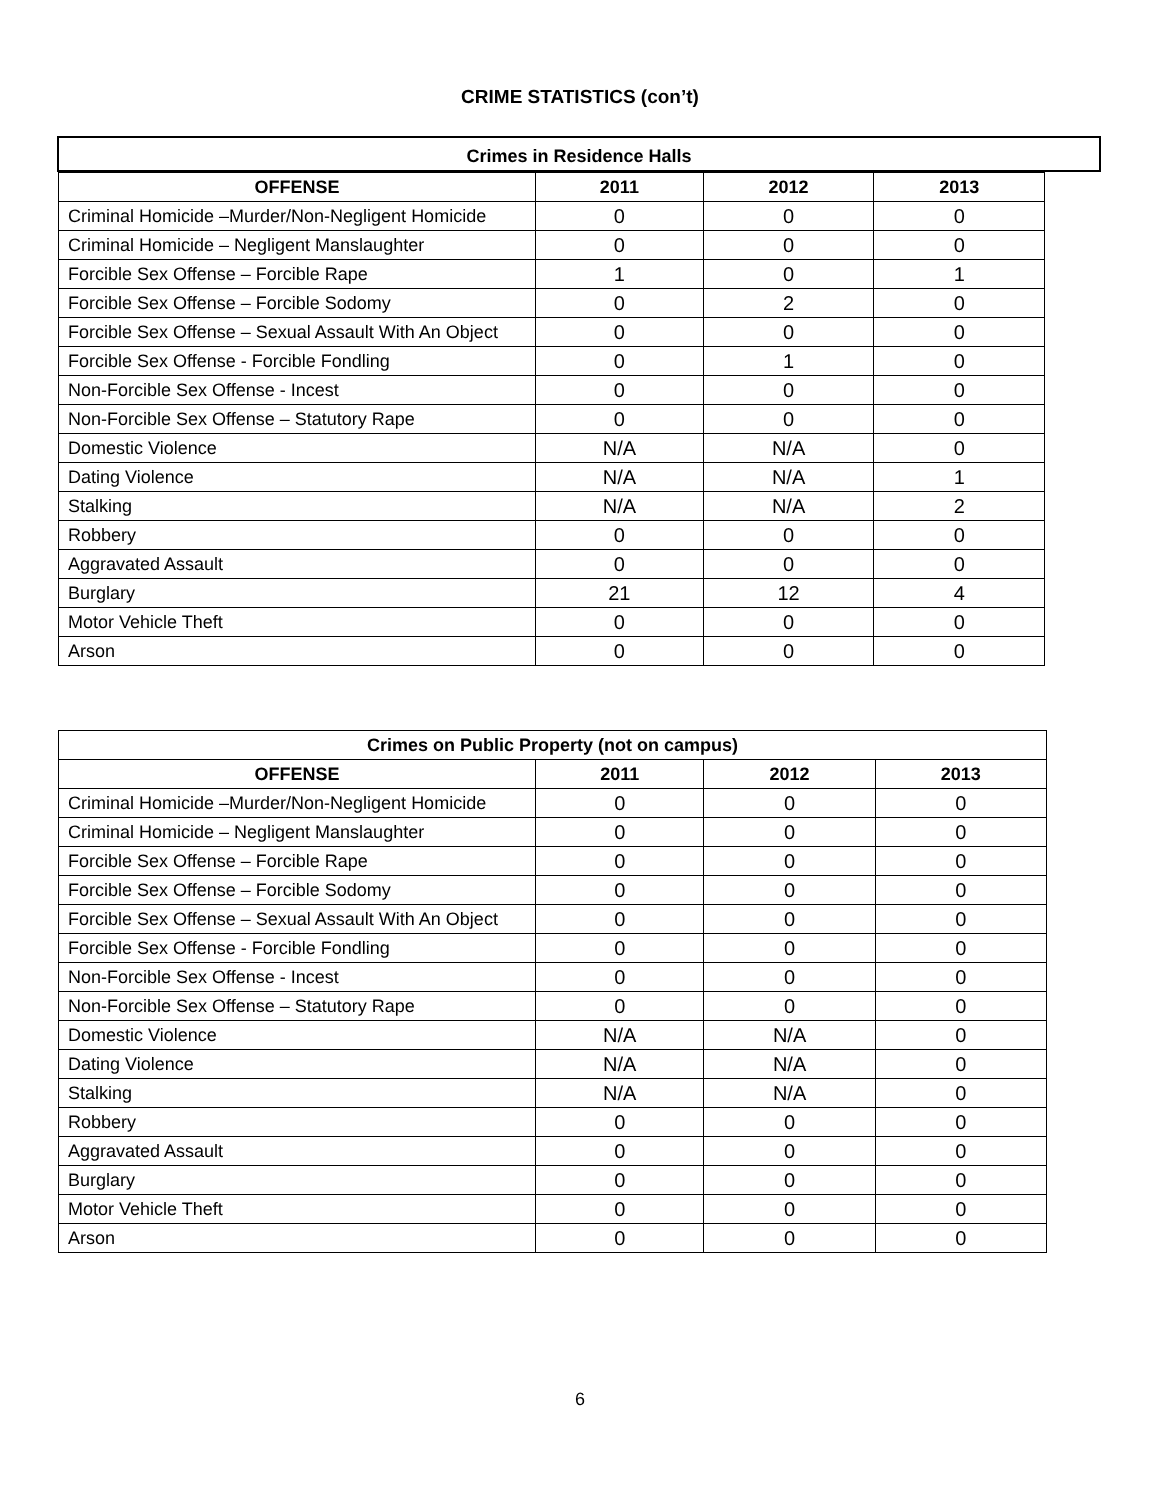CRIME STATISTICS (con’t)
Crimes in Residence Halls
| OFFENSE | 2011 | 2012 | 2013 |
| --- | --- | --- | --- |
| Criminal Homicide –Murder/Non-Negligent Homicide | 0 | 0 | 0 |
| Criminal Homicide – Negligent Manslaughter | 0 | 0 | 0 |
| Forcible Sex Offense – Forcible Rape | 1 | 0 | 1 |
| Forcible Sex Offense – Forcible Sodomy | 0 | 2 | 0 |
| Forcible Sex Offense – Sexual Assault With An Object | 0 | 0 | 0 |
| Forcible Sex Offense - Forcible Fondling | 0 | 1 | 0 |
| Non-Forcible Sex Offense - Incest | 0 | 0 | 0 |
| Non-Forcible Sex Offense – Statutory Rape | 0 | 0 | 0 |
| Domestic Violence | N/A | N/A | 0 |
| Dating Violence | N/A | N/A | 1 |
| Stalking | N/A | N/A | 2 |
| Robbery | 0 | 0 | 0 |
| Aggravated Assault | 0 | 0 | 0 |
| Burglary | 21 | 12 | 4 |
| Motor Vehicle Theft | 0 | 0 | 0 |
| Arson | 0 | 0 | 0 |
Crimes on Public Property (not on campus)
| OFFENSE | 2011 | 2012 | 2013 |
| --- | --- | --- | --- |
| Criminal Homicide –Murder/Non-Negligent Homicide | 0 | 0 | 0 |
| Criminal Homicide – Negligent Manslaughter | 0 | 0 | 0 |
| Forcible Sex Offense – Forcible Rape | 0 | 0 | 0 |
| Forcible Sex Offense – Forcible Sodomy | 0 | 0 | 0 |
| Forcible Sex Offense – Sexual Assault With An Object | 0 | 0 | 0 |
| Forcible Sex Offense - Forcible Fondling | 0 | 0 | 0 |
| Non-Forcible Sex Offense - Incest | 0 | 0 | 0 |
| Non-Forcible Sex Offense – Statutory Rape | 0 | 0 | 0 |
| Domestic Violence | N/A | N/A | 0 |
| Dating Violence | N/A | N/A | 0 |
| Stalking | N/A | N/A | 0 |
| Robbery | 0 | 0 | 0 |
| Aggravated Assault | 0 | 0 | 0 |
| Burglary | 0 | 0 | 0 |
| Motor Vehicle Theft | 0 | 0 | 0 |
| Arson | 0 | 0 | 0 |
6